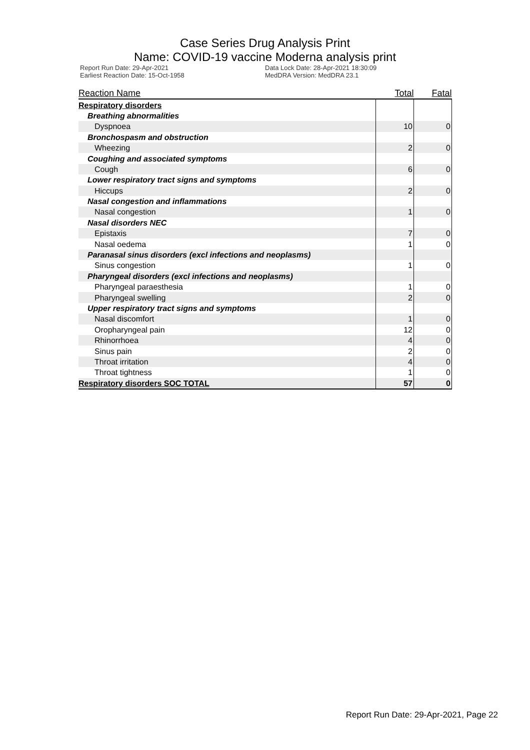Case Series Drug Analysis Print
Name: COVID-19 vaccine Moderna analysis print
Report Run Date: 29-Apr-2021
Earliest Reaction Date: 15-Oct-1958
Data Lock Date: 28-Apr-2021 18:30:09
MedDRA Version: MedDRA 23.1
| Reaction Name | Total | Fatal |
| --- | --- | --- |
| Respiratory disorders | | |
| Breathing abnormalities | | |
| Dyspnoea | 10 | 0 |
| Bronchospasm and obstruction | | |
| Wheezing | 2 | 0 |
| Coughing and associated symptoms | | |
| Cough | 6 | 0 |
| Lower respiratory tract signs and symptoms | | |
| Hiccups | 2 | 0 |
| Nasal congestion and inflammations | | |
| Nasal congestion | 1 | 0 |
| Nasal disorders NEC | | |
| Epistaxis | 7 | 0 |
| Nasal oedema | 1 | 0 |
| Paranasal sinus disorders (excl infections and neoplasms) | | |
| Sinus congestion | 1 | 0 |
| Pharyngeal disorders (excl infections and neoplasms) | | |
| Pharyngeal paraesthesia | 1 | 0 |
| Pharyngeal swelling | 2 | 0 |
| Upper respiratory tract signs and symptoms | | |
| Nasal discomfort | 1 | 0 |
| Oropharyngeal pain | 12 | 0 |
| Rhinorrhoea | 4 | 0 |
| Sinus pain | 2 | 0 |
| Throat irritation | 4 | 0 |
| Throat tightness | 1 | 0 |
| Respiratory disorders SOC TOTAL | 57 | 0 |
Report Run Date: 29-Apr-2021, Page 22